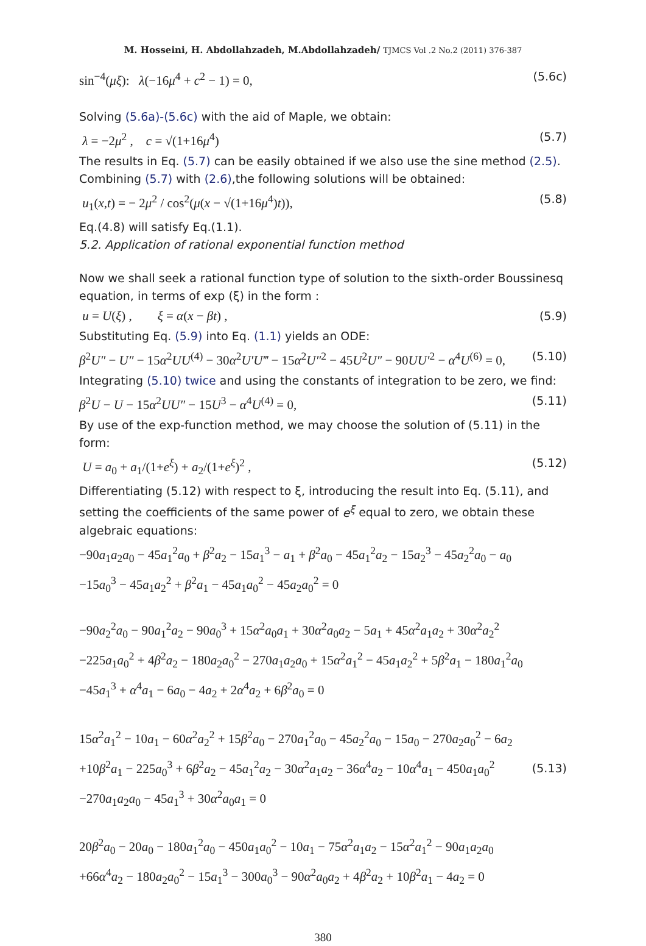M. Hosseini, H. Abdollahzadeh, M.Abdollahzadeh/ TJMCS Vol .2 No.2 (2011) 376-387
sin<sup>−4</sup>(μξ): λ(−16μ<sup>4</sup> + c<sup>2</sup> − 1) = 0, (5.6c)
Solving (5.6a)-(5.6c) with the aid of Maple, we obtain:
λ = −2μ<sup>2</sup> , c = √(1+16μ<sup>4</sup>) (5.7)
The results in Eq. (5.7) can be easily obtained if we also use the sine method (2.5). Combining (5.7) with (2.6),the following solutions will be obtained:
u<sub>1</sub>(x,t) = − 2μ<sup>2</sup> / cos<sup>2</sup>(μ(x − √(1+16μ<sup>4</sup>)t)), (5.8)
Eq.(4.8) will satisfy Eq.(1.1).
5.2. Application of rational exponential function method
Now we shall seek a rational function type of solution to the sixth-order Boussinesq equation, in terms of exp (ξ) in the form :
u = U(ξ) , ξ = α(x − βt) , (5.9)
Substituting Eq. (5.9) into Eq. (1.1) yields an ODE:
β<sup>2</sup>U″ − U″ − 15α<sup>2</sup>UU<sup>(4)</sup> − 30α<sup>2</sup>U′U‴ − 15α<sup>2</sup>U″<sup>2</sup> − 45U<sup>2</sup>U″ − 90UU′<sup>2</sup> − α<sup>4</sup>U<sup>(6)</sup> = 0, (5.10)
Integrating (5.10) twice and using the constants of integration to be zero, we find:
β<sup>2</sup>U − U − 15α<sup>2</sup>UU″ − 15U<sup>3</sup> − α<sup>4</sup>U<sup>(4)</sup> = 0, (5.11)
By use of the exp-function method, we may choose the solution of (5.11) in the form:
U = a<sub>0</sub> + a<sub>1</sub>/(1+e<sup>ξ</sup>) + a<sub>2</sub>/(1+e<sup>ξ</sup>)<sup>2</sup> , (5.12)
Differentiating (5.12) with respect to ξ, introducing the result into Eq. (5.11), and setting the coefficients of the same power of e<sup>ξ</sup> equal to zero, we obtain these algebraic equations:
−90a<sub>1</sub>a<sub>2</sub>a<sub>0</sub> − 45a<sub>1</sub><sup>2</sup>a<sub>0</sub> + β<sup>2</sup>a<sub>2</sub> − 15a<sub>1</sub><sup>3</sup> − a<sub>1</sub> + β<sup>2</sup>a<sub>0</sub> − 45a<sub>1</sub><sup>2</sup>a<sub>2</sub> − 15a<sub>2</sub><sup>3</sup> − 45a<sub>2</sub><sup>2</sup>a<sub>0</sub> − a<sub>0</sub>
−15a<sub>0</sub><sup>3</sup> − 45a<sub>1</sub>a<sub>2</sub><sup>2</sup> + β<sup>2</sup>a<sub>1</sub> − 45a<sub>1</sub>a<sub>0</sub><sup>2</sup> − 45a<sub>2</sub>a<sub>0</sub><sup>2</sup> = 0
−90a<sub>2</sub><sup>2</sup>a<sub>0</sub> − 90a<sub>1</sub><sup>2</sup>a<sub>2</sub> − 90a<sub>0</sub><sup>3</sup> + 15α<sup>2</sup>a<sub>0</sub>a<sub>1</sub> + 30α<sup>2</sup>a<sub>0</sub>a<sub>2</sub> − 5a<sub>1</sub> + 45α<sup>2</sup>a<sub>1</sub>a<sub>2</sub> + 30α<sup>2</sup>a<sub>2</sub><sup>2</sup>
−225a<sub>1</sub>a<sub>0</sub><sup>2</sup> + 4β<sup>2</sup>a<sub>2</sub> − 180a<sub>2</sub>a<sub>0</sub><sup>2</sup> − 270a<sub>1</sub>a<sub>2</sub>a<sub>0</sub> + 15α<sup>2</sup>a<sub>1</sub><sup>2</sup> − 45a<sub>1</sub>a<sub>2</sub><sup>2</sup> + 5β<sup>2</sup>a<sub>1</sub> − 180a<sub>1</sub><sup>2</sup>a<sub>0</sub>
−45a<sub>1</sub><sup>3</sup> + α<sup>4</sup>a<sub>1</sub> − 6a<sub>0</sub> − 4a<sub>2</sub> + 2α<sup>4</sup>a<sub>2</sub> + 6β<sup>2</sup>a<sub>0</sub> = 0
15α<sup>2</sup>a<sub>1</sub><sup>2</sup> − 10a<sub>1</sub> − 60α<sup>2</sup>a<sub>2</sub><sup>2</sup> + 15β<sup>2</sup>a<sub>0</sub> − 270a<sub>1</sub><sup>2</sup>a<sub>0</sub> − 45a<sub>2</sub><sup>2</sup>a<sub>0</sub> − 15a<sub>0</sub> − 270a<sub>2</sub>a<sub>0</sub><sup>2</sup> − 6a<sub>2</sub>
+10β<sup>2</sup>a<sub>1</sub> − 225a<sub>0</sub><sup>3</sup> + 6β<sup>2</sup>a<sub>2</sub> − 45a<sub>1</sub><sup>2</sup>a<sub>2</sub> − 30α<sup>2</sup>a<sub>1</sub>a<sub>2</sub> − 36α<sup>4</sup>a<sub>2</sub> − 10α<sup>4</sup>a<sub>1</sub> − 450a<sub>1</sub>a<sub>0</sub><sup>2</sup>
−270a<sub>1</sub>a<sub>2</sub>a<sub>0</sub> − 45a<sub>1</sub><sup>3</sup> + 30α<sup>2</sup>a<sub>0</sub>a<sub>1</sub> = 0 (5.13)
20β<sup>2</sup>a<sub>0</sub> − 20a<sub>0</sub> − 180a<sub>1</sub><sup>2</sup>a<sub>0</sub> − 450a<sub>1</sub>a<sub>0</sub><sup>2</sup> − 10a<sub>1</sub> − 75α<sup>2</sup>a<sub>1</sub>a<sub>2</sub> − 15α<sup>2</sup>a<sub>1</sub><sup>2</sup> − 90a<sub>1</sub>a<sub>2</sub>a<sub>0</sub>
+66α<sup>4</sup>a<sub>2</sub> − 180a<sub>2</sub>a<sub>0</sub><sup>2</sup> − 15a<sub>1</sub><sup>3</sup> − 300a<sub>0</sub><sup>3</sup> − 90α<sup>2</sup>a<sub>0</sub>a<sub>2</sub> + 4β<sup>2</sup>a<sub>2</sub> + 10β<sup>2</sup>a<sub>1</sub> − 4a<sub>2</sub> = 0
380